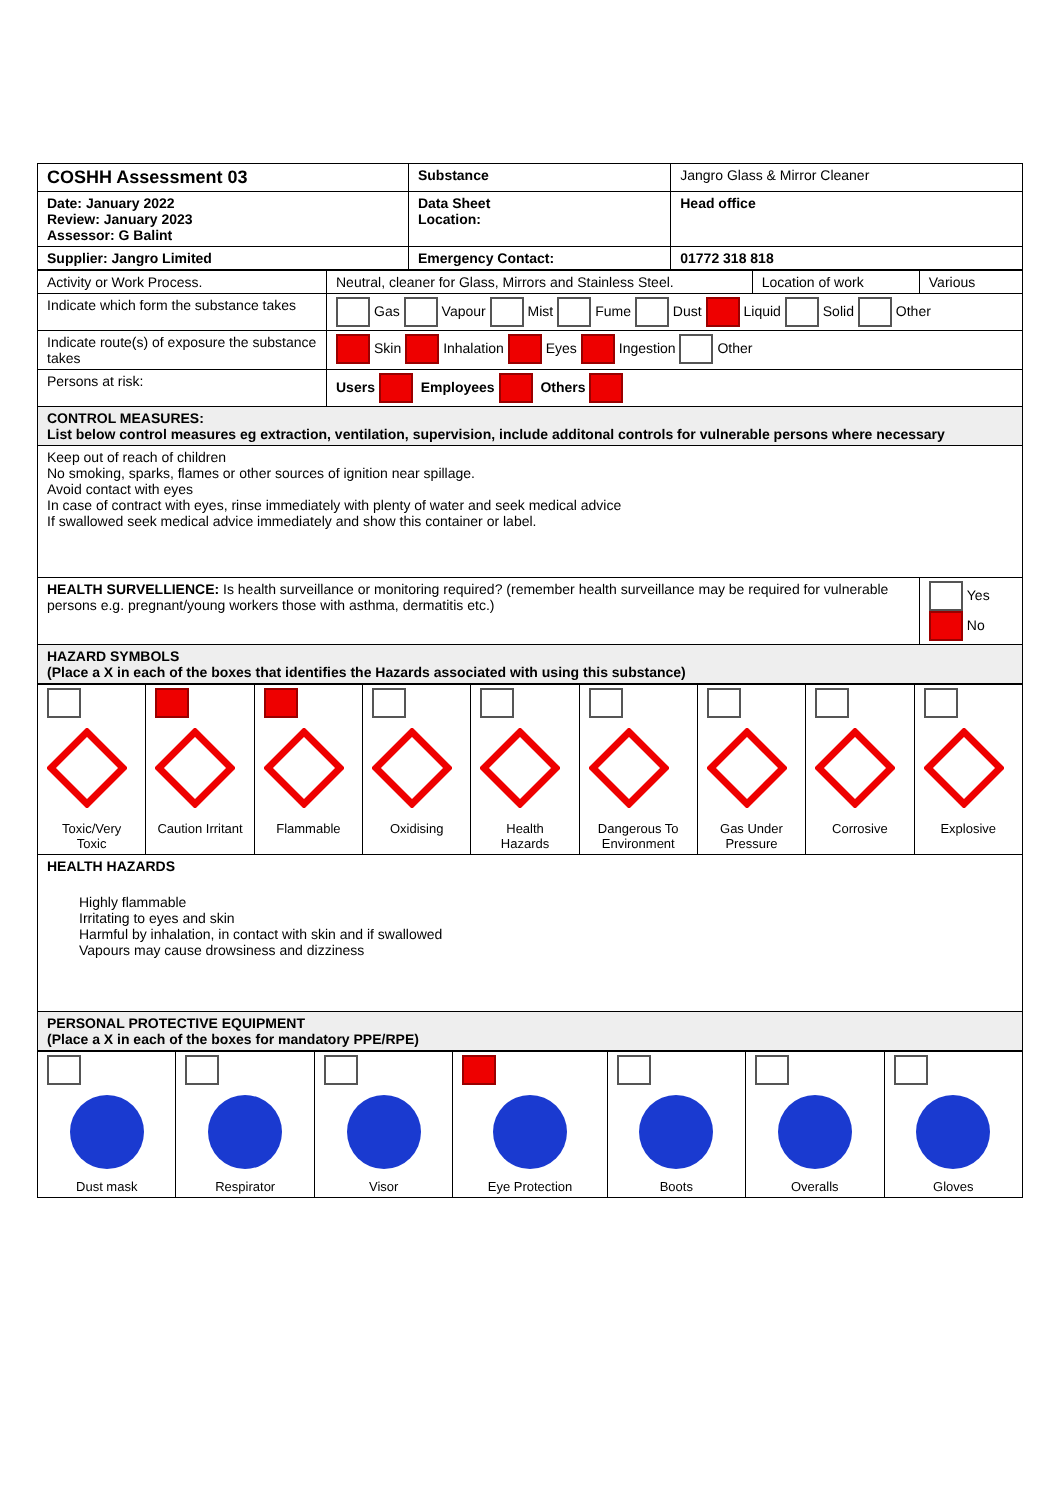| COSHH Assessment 03 | Substance | Jangro Glass & Mirror Cleaner |
| Date: January 2022 Review: January 2023 Assessor: G Balint | Data Sheet Location: | Head office |
| Supplier: Jangro Limited | Emergency Contact: | 01772 318 818 |
| Activity or Work Process. | Neutral, cleaner for Glass, Mirrors and Stainless Steel. | Location of work | Various |
| Indicate which form the substance takes | Gas Vapour Mist Fume Dust Liquid Solid Other | | |
| Indicate route(s) of exposure the substance takes | Skin Inhalation Eyes Ingestion Other | | |
| Persons at risk: | Users Employees Others | | |
| CONTROL MEASURES: List below control measures eg extraction, ventilation, supervision, include additonal controls for vulnerable persons where necessary | | | |
| Keep out of reach of children No smoking, sparks, flames or other sources of ignition near spillage. Avoid contact with eyes In case of contract with eyes, rinse immediately with plenty of water and seek medical advice If swallowed seek medical advice immediately and show this container or label. | | | |
| HEALTH SURVELLIENCE: Is health surveillance or monitoring required? (remember health surveillance may be required for vulnerable persons e.g. pregnant/young workers those with asthma, dermatitis etc.) | | | Yes No |
| HAZARD SYMBOLS (Place a X in each of the boxes that identifies the Hazards associated with using this substance) | | | |
| Toxic/Very Toxic | Caution Irritant | Flammable | Oxidising | Health Hazards | Dangerous To Environment | Gas Under Pressure | Corrosive | Explosive |
| HEALTH HAZARDS Highly flammable Irritating to eyes and skin Harmful by inhalation, in contact with skin and if swallowed Vapours may cause drowsiness and dizziness | | | | | | | | |
| PERSONAL PROTECTIVE EQUIPMENT (Place a X in each of the boxes for mandatory PPE/RPE) | | | | | | | | |
| Dust mask | Respirator | Visor | Eye Protection | Boots | Overalls | Gloves |